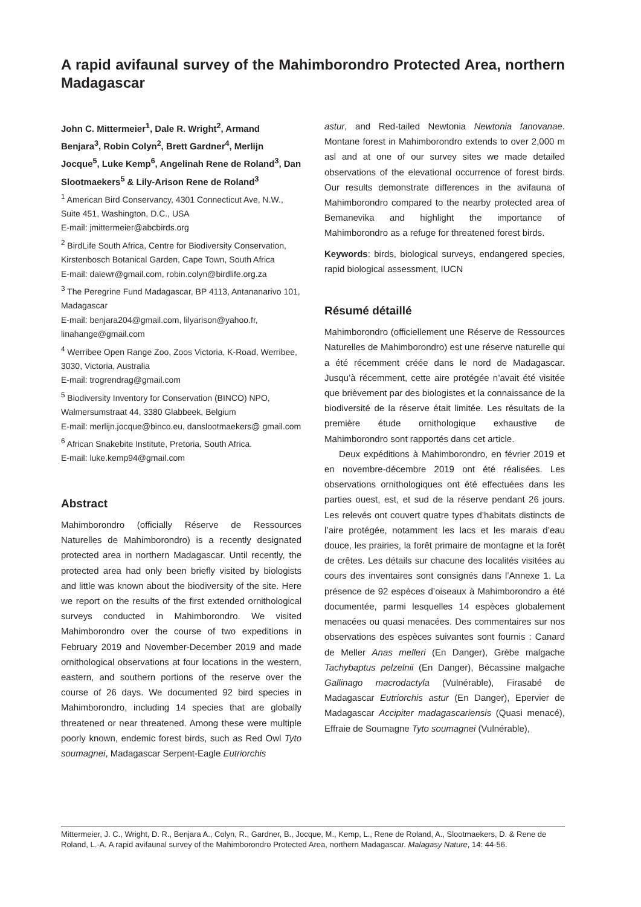A rapid avifaunal survey of the Mahimborondro Protected Area, northern Madagascar
John C. Mittermeier<sup>1</sup>, Dale R. Wright<sup>2</sup>, Armand Benjara<sup>3</sup>, Robin Colyn<sup>2</sup>, Brett Gardner<sup>4</sup>, Merlijn Jocque<sup>5</sup>, Luke Kemp<sup>6</sup>, Angelinah Rene de Roland<sup>3</sup>, Dan Slootmaekers<sup>5</sup> & Lily-Arison Rene de Roland<sup>3</sup>
<sup>1</sup> American Bird Conservancy, 4301 Connecticut Ave, N.W., Suite 451, Washington, D.C., USA
E-mail: jmittermeier@abcbirds.org
<sup>2</sup> BirdLife South Africa, Centre for Biodiversity Conservation, Kirstenbosch Botanical Garden, Cape Town, South Africa
E-mail: dalewr@gmail.com, robin.colyn@birdlife.org.za
<sup>3</sup> The Peregrine Fund Madagascar, BP 4113, Antananarivo 101, Madagascar
E-mail: benjara204@gmail.com, lilyarison@yahoo.fr, linahange@gmail.com
<sup>4</sup> Werribee Open Range Zoo, Zoos Victoria, K-Road, Werribee, 3030, Victoria, Australia
E-mail: trogrendrag@gmail.com
<sup>5</sup> Biodiversity Inventory for Conservation (BINCO) NPO, Walmersumstraat 44, 3380 Glabbeek, Belgium
E-mail: merlijn.jocque@binco.eu, danslootmaekers@ gmail.com
<sup>6</sup> African Snakebite Institute, Pretoria, South Africa.
E-mail: luke.kemp94@gmail.com
Abstract
Mahimborondro (officially Réserve de Ressources Naturelles de Mahimborondro) is a recently designated protected area in northern Madagascar. Until recently, the protected area had only been briefly visited by biologists and little was known about the biodiversity of the site. Here we report on the results of the first extended ornithological surveys conducted in Mahimborondro. We visited Mahimborondro over the course of two expeditions in February 2019 and November-December 2019 and made ornithological observations at four locations in the western, eastern, and southern portions of the reserve over the course of 26 days. We documented 92 bird species in Mahimborondro, including 14 species that are globally threatened or near threatened. Among these were multiple poorly known, endemic forest birds, such as Red Owl Tyto soumagnei, Madagascar Serpent-Eagle Eutriorchis
astur, and Red-tailed Newtonia Newtonia fanovanae. Montane forest in Mahimborondro extends to over 2,000 m asl and at one of our survey sites we made detailed observations of the elevational occurrence of forest birds. Our results demonstrate differences in the avifauna of Mahimborondro compared to the nearby protected area of Bemanevika and highlight the importance of Mahimborondro as a refuge for threatened forest birds.
Keywords: birds, biological surveys, endangered species, rapid biological assessment, IUCN
Résumé détaillé
Mahimborondro (officiellement une Réserve de Ressources Naturelles de Mahimborondro) est une réserve naturelle qui a été récemment créée dans le nord de Madagascar. Jusqu’à récemment, cette aire protégée n’avait été visitée que brièvement par des biologistes et la connaissance de la biodiversité de la réserve était limitée. Les résultats de la première étude ornithologique exhaustive de Mahimborondro sont rapportés dans cet article.
Deux expéditions à Mahimborondro, en février 2019 et en novembre-décembre 2019 ont été réalisées. Les observations ornithologiques ont été effectuées dans les parties ouest, est, et sud de la réserve pendant 26 jours. Les relevés ont couvert quatre types d’habitats distincts de l’aire protégée, notamment les lacs et les marais d’eau douce, les prairies, la forêt primaire de montagne et la forêt de crêtes. Les détails sur chacune des localités visitées au cours des inventaires sont consignés dans l’Annexe 1. La présence de 92 espèces d’oiseaux à Mahimborondro a été documentée, parmi lesquelles 14 espèces globalement menacées ou quasi menacées. Des commentaires sur nos observations des espèces suivantes sont fournis : Canard de Meller Anas melleri (En Danger), Grèbe malgache Tachybaptus pelzelnii (En Danger), Bécassine malgache Gallinago macrodactyla (Vulnérable), Firasabé de Madagascar Eutriorchis astur (En Danger), Epervier de Madagascar Accipiter madagascariensis (Quasi menacé), Effraie de Soumagne Tyto soumagnei (Vulnérable),
Mittermeier, J. C., Wright, D. R., Benjara A., Colyn, R., Gardner, B., Jocque, M., Kemp, L., Rene de Roland, A., Slootmaekers, D. & Rene de Roland, L.-A. A rapid avifaunal survey of the Mahimborondro Protected Area, northern Madagascar. Malagasy Nature, 14: 44-56.